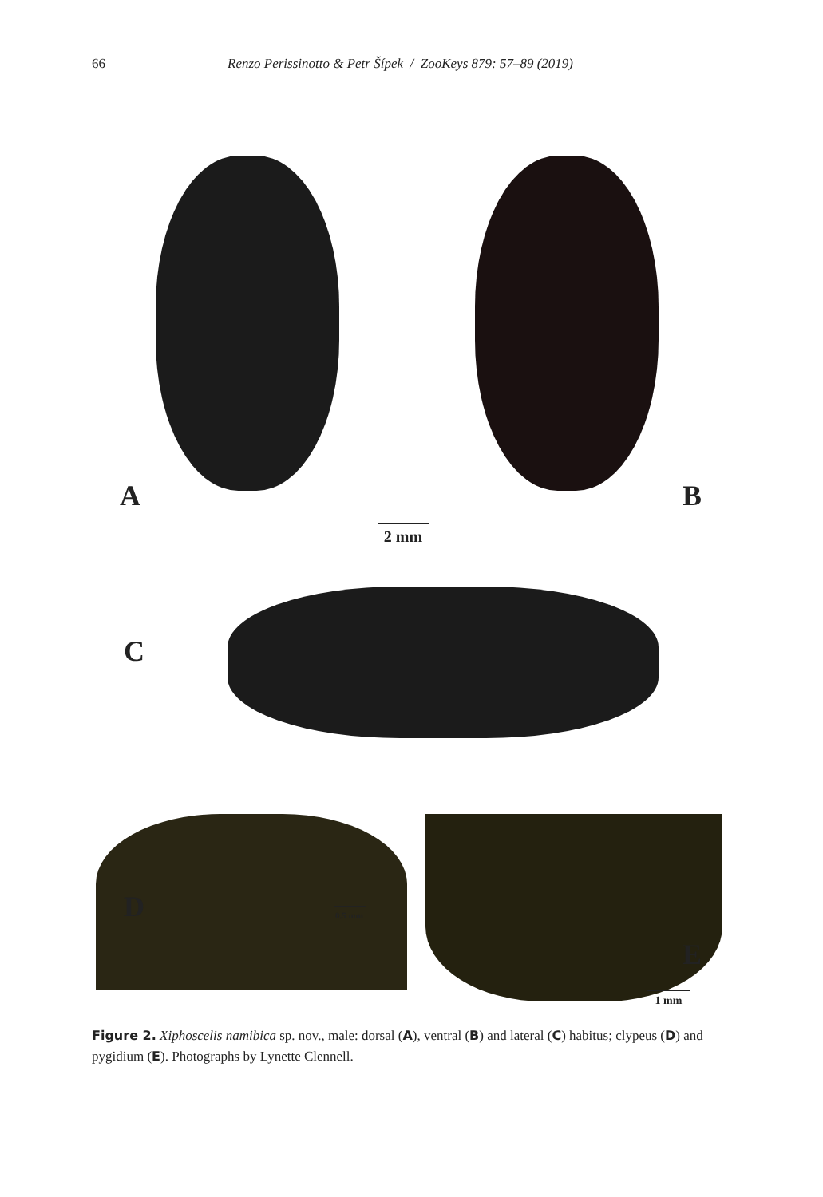66 Renzo Perissinotto & Petr Šípek / ZooKeys 879: 57–89 (2019)
A B
2 mm
C
D 0.5 mm
E
1 mm
Figure 2. Xiphoscelis namibica sp. nov., male: dorsal (A), ventral (B) and lateral (C) habitus; clypeus (D) and pygidium (E). Photographs by Lynette Clennell.